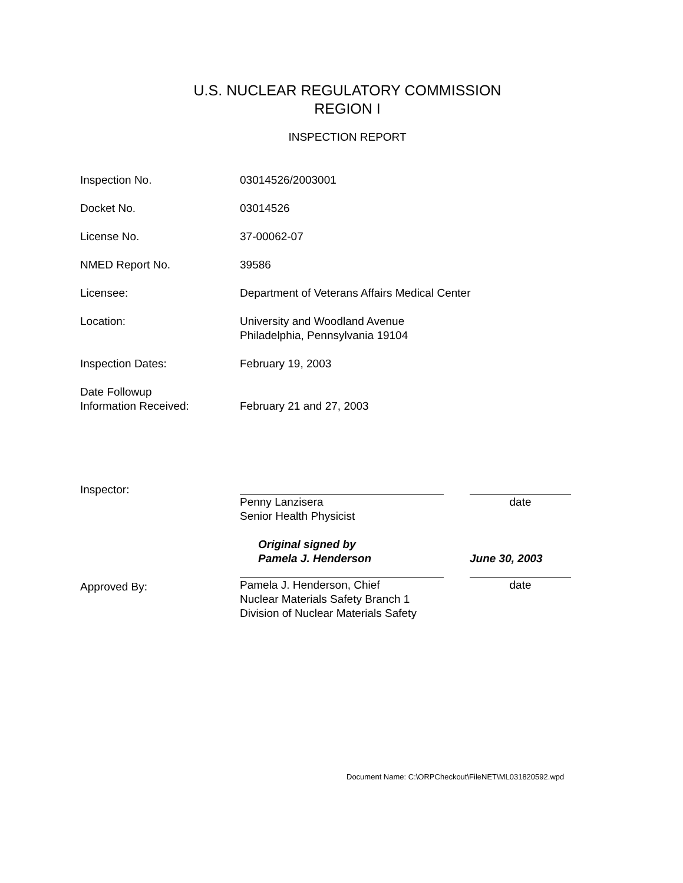U.S. NUCLEAR REGULATORY COMMISSION
REGION I
INSPECTION REPORT
Inspection No. 03014526/2003001
Docket No. 03014526
License No. 37-00062-07
NMED Report No. 39586
Licensee: Department of Veterans Affairs Medical Center
Location: University and Woodland Avenue
Philadelphia, Pennsylvania 19104
Inspection Dates: February 19, 2003
Date Followup
Information Received:
February 21 and 27, 2003
Inspector: Penny Lanzisera
Senior Health Physicist
date
Approved By:
Original signed by
Pamela J. Henderson
Pamela J. Henderson, Chief
Nuclear Materials Safety Branch 1
Division of Nuclear Materials Safety
June 30, 2003
date
Document Name: C:\ORPCheckout\FileNET\ML031820592.wpd